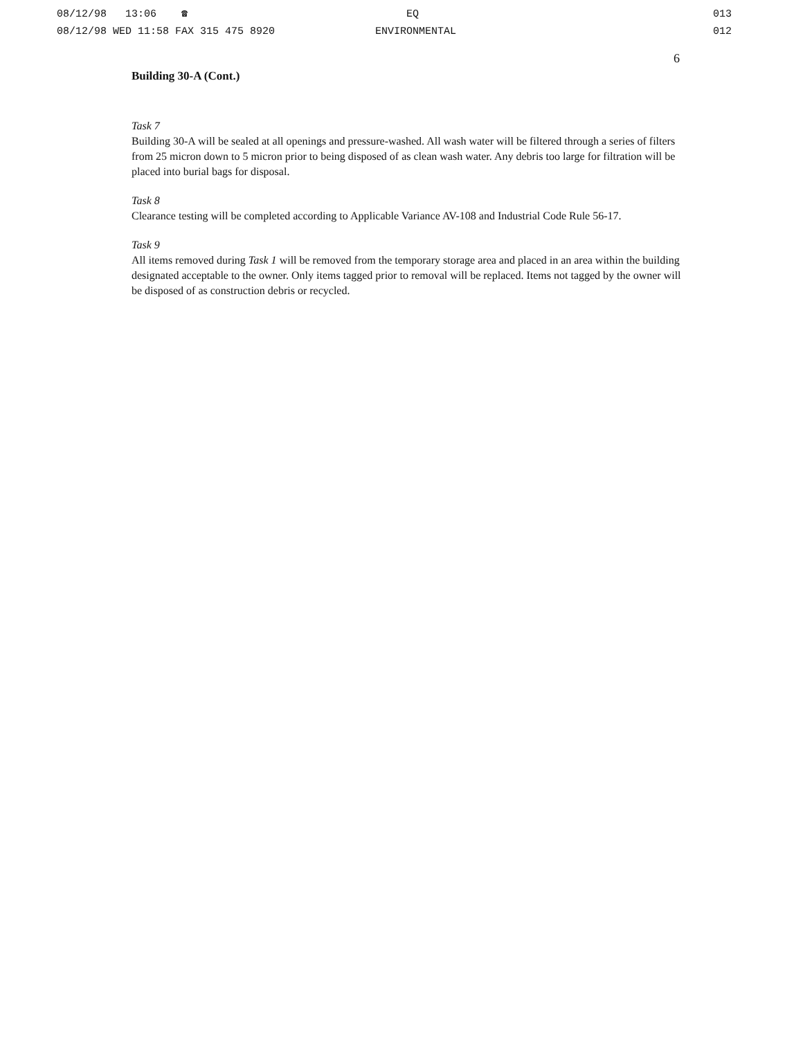08/12/98 13:06 ☎
08/12/98 WED 11:58 FAX 315 475 8920
EQ
ENVIRONMENTAL
013
012
6
Building 30-A (Cont.)
Task 7
Building 30-A will be sealed at all openings and pressure-washed. All wash water will be filtered through a series of filters from 25 micron down to 5 micron prior to being disposed of as clean wash water. Any debris too large for filtration will be placed into burial bags for disposal.
Task 8
Clearance testing will be completed according to Applicable Variance AV-108 and Industrial Code Rule 56-17.
Task 9
All items removed during Task 1 will be removed from the temporary storage area and placed in an area within the building designated acceptable to the owner. Only items tagged prior to removal will be replaced. Items not tagged by the owner will be disposed of as construction debris or recycled.